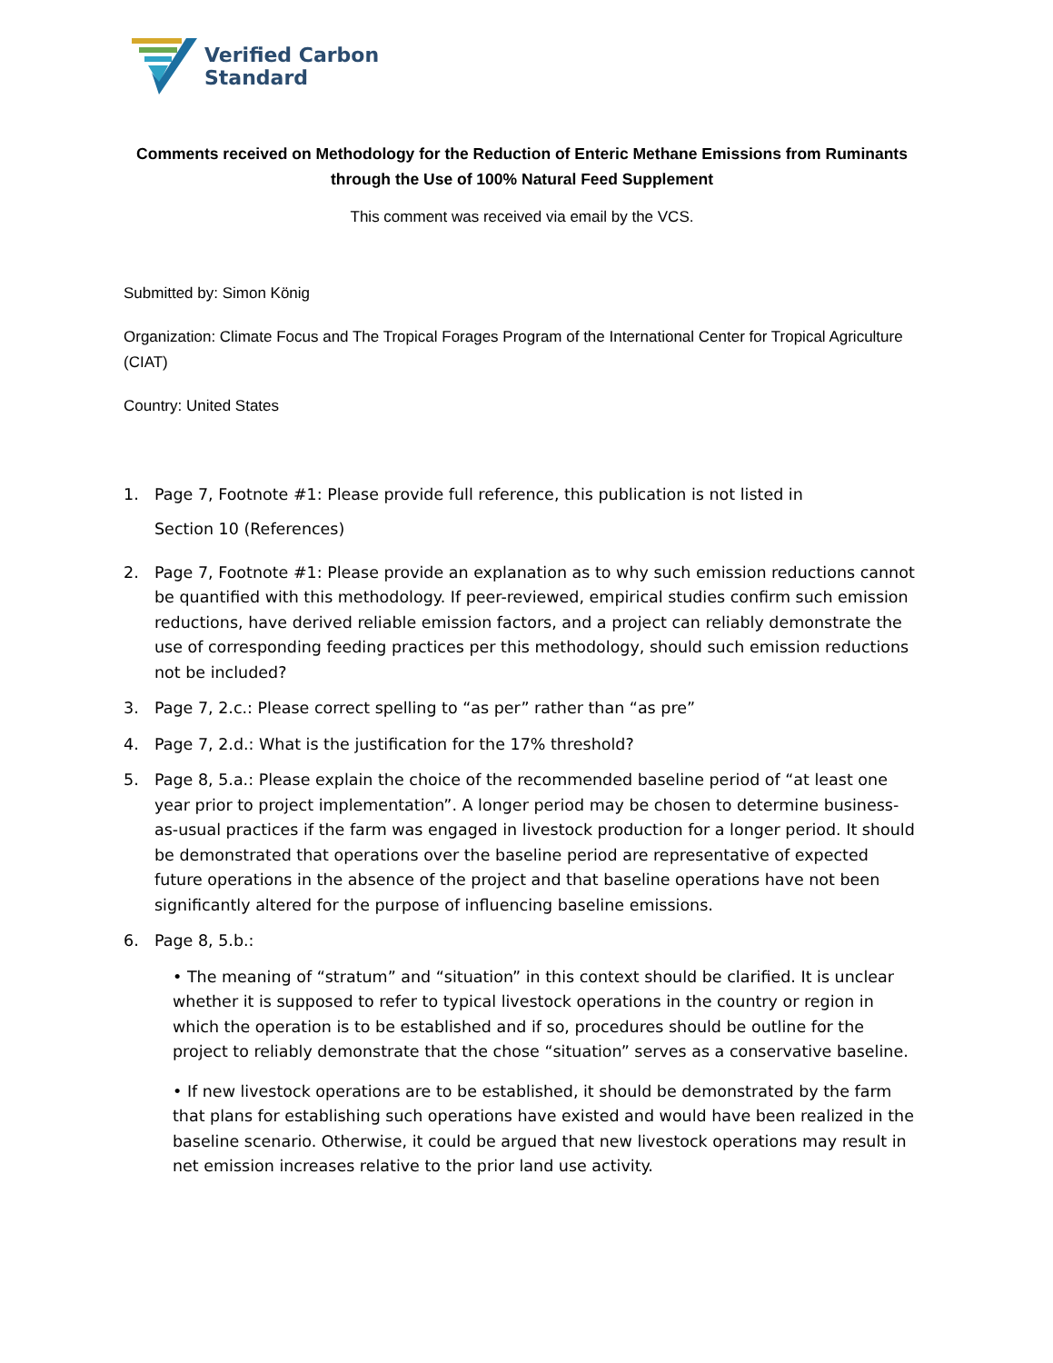Verified Carbon
Standard
Comments received on Methodology for the Reduction of Enteric Methane Emissions from Ruminants through the Use of 100% Natural Feed Supplement
This comment was received via email by the VCS.
Submitted by: Simon König
Organization: Climate Focus and The Tropical Forages Program of the International Center for Tropical Agriculture (CIAT)
Country: United States
1. Page 7, Footnote #1: Please provide full reference, this publication is not listed in
Section 10 (References)
2. Page 7, Footnote #1: Please provide an explanation as to why such emission reductions cannot be quantified with this methodology. If peer-reviewed, empirical studies confirm such emission reductions, have derived reliable emission factors, and a project can reliably demonstrate the use of corresponding feeding practices per this methodology, should such emission reductions not be included?
3. Page 7, 2.c.: Please correct spelling to “as per” rather than “as pre”
4. Page 7, 2.d.: What is the justification for the 17% threshold?
5. Page 8, 5.a.: Please explain the choice of the recommended baseline period of “at least one year prior to project implementation”. A longer period may be chosen to determine business-as-usual practices if the farm was engaged in livestock production for a longer period. It should be demonstrated that operations over the baseline period are representative of expected future operations in the absence of the project and that baseline operations have not been significantly altered for the purpose of influencing baseline emissions.
6. Page 8, 5.b.:
• The meaning of “stratum” and “situation” in this context should be clarified. It is unclear whether it is supposed to refer to typical livestock operations in the country or region in which the operation is to be established and if so, procedures should be outline for the project to reliably demonstrate that the chose “situation” serves as a conservative baseline.
• If new livestock operations are to be established, it should be demonstrated by the farm that plans for establishing such operations have existed and would have been realized in the baseline scenario. Otherwise, it could be argued that new livestock operations may result in net emission increases relative to the prior land use activity.